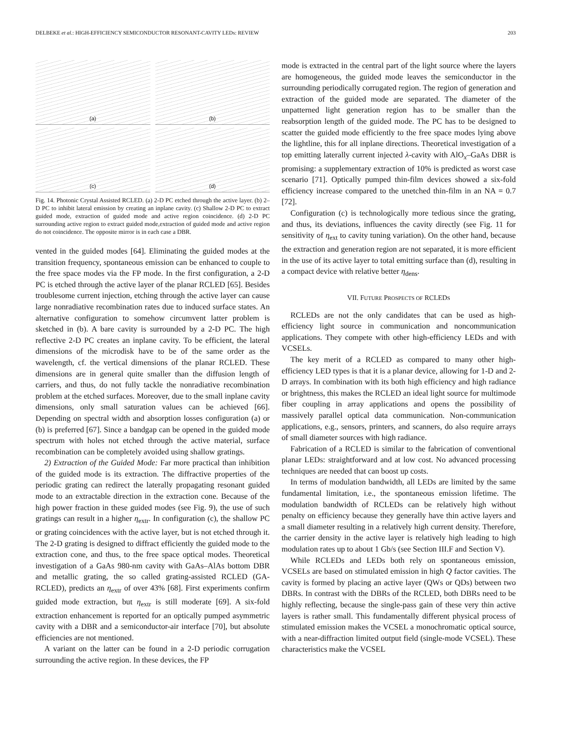DELBEKE et al.: HIGH-EFFICIENCY SEMICONDUCTOR RESONANT-CAVITY LEDs: REVIEW 203
(a)
(b)
(c)
(d)
Fig. 14. Photonic Crystal Assisted RCLED. (a) 2-D PC etched through the active layer. (b) 2–D PC to inhibit lateral emission by creating an inplane cavity. (c) Shallow 2-D PC to extract guided mode, extraction of guided mode and active region coincidence. (d) 2-D PC surrounding active region to extract guided mode,extraction of guided mode and active region do not coincidence. The opposite mirror is in each case a DBR.
vented in the guided modes [64]. Eliminating the guided modes at the transition frequency, spontaneous emission can be enhanced to couple to the free space modes via the FP mode. In the first configuration, a 2-D PC is etched through the active layer of the planar RCLED [65]. Besides troublesome current injection, etching through the active layer can cause large nonradiative recombination rates due to induced surface states. An alternative configuration to somehow circumvent latter problem is sketched in (b). A bare cavity is surrounded by a 2-D PC. The high reflective 2-D PC creates an inplane cavity. To be efficient, the lateral dimensions of the microdisk have to be of the same order as the wavelength, cf. the vertical dimensions of the planar RCLED. These dimensions are in general quite smaller than the diffusion length of carriers, and thus, do not fully tackle the nonradiative recombination problem at the etched surfaces. Moreover, due to the small inplane cavity dimensions, only small saturation values can be achieved [66]. Depending on spectral width and absorption losses configuration (a) or (b) is preferred [67]. Since a bandgap can be opened in the guided mode spectrum with holes not etched through the active material, surface recombination can be completely avoided using shallow gratings.
2) Extraction of the Guided Mode: Far more practical than inhibition of the guided mode is its extraction. The diffractive properties of the periodic grating can redirect the laterally propagating resonant guided mode to an extractable direction in the extraction cone. Because of the high power fraction in these guided modes (see Fig. 9), the use of such gratings can result in a higher η<sub>extr</sub>. In configuration (c), the shallow PC or grating coincidences with the active layer, but is not etched through it. The 2-D grating is designed to diffract efficiently the guided mode to the extraction cone, and thus, to the free space optical modes. Theoretical investigation of a GaAs 980-nm cavity with GaAs–AlAs bottom DBR and metallic grating, the so called grating-assisted RCLED (GA-RCLED), predicts an η<sub>extr</sub> of over 43% [68]. First experiments confirm guided mode extraction, but η<sub>extr</sub> is still moderate [69]. A six-fold extraction enhancement is reported for an optically pumped asymmetric cavity with a DBR and a semiconductor-air interface [70], but absolute efficiencies are not mentioned.
A variant on the latter can be found in a 2-D periodic corrugation surrounding the active region. In these devices, the FP
mode is extracted in the central part of the light source where the layers are homogeneous, the guided mode leaves the semiconductor in the surrounding periodically corrugated region. The region of generation and extraction of the guided mode are separated. The diameter of the unpatterned light generation region has to be smaller than the reabsorption length of the guided mode. The PC has to be designed to scatter the guided mode efficiently to the free space modes lying above the lightline, this for all inplane directions. Theoretical investigation of a top emitting laterally current injected λ-cavity with AlO<sub>x</sub>–GaAs DBR is promising: a supplementary extraction of 10% is predicted as worst case scenario [71]. Optically pumped thin-film devices showed a six-fold efficiency increase compared to the unetched thin-film in an NA = 0.7 [72].
Configuration (c) is technologically more tedious since the grating, and thus, its deviations, influences the cavity directly (see Fig. 11 for sensitivity of η<sub>ext</sub> to cavity tuning variation). On the other hand, because the extraction and generation region are not separated, it is more efficient in the use of its active layer to total emitting surface than (d), resulting in a compact device with relative better η<sub>dens</sub>.
VII. FUTURE PROSPECTS OF RCLEDS
RCLEDs are not the only candidates that can be used as high-efficiency light source in communication and noncommunication applications. They compete with other high-efficiency LEDs and with VCSELs.
The key merit of a RCLED as compared to many other high-efficiency LED types is that it is a planar device, allowing for 1-D and 2-D arrays. In combination with its both high efficiency and high radiance or brightness, this makes the RCLED an ideal light source for multimode fiber coupling in array applications and opens the possibility of massively parallel optical data communication. Non-communication applications, e.g., sensors, printers, and scanners, do also require arrays of small diameter sources with high radiance.
Fabrication of a RCLED is similar to the fabrication of conventional planar LEDs: straightforward and at low cost. No advanced processing techniques are needed that can boost up costs.
In terms of modulation bandwidth, all LEDs are limited by the same fundamental limitation, i.e., the spontaneous emission lifetime. The modulation bandwidth of RCLEDs can be relatively high without penalty on efficiency because they generally have thin active layers and a small diameter resulting in a relatively high current density. Therefore, the carrier density in the active layer is relatively high leading to high modulation rates up to about 1 Gb/s (see Section III.F and Section V).
While RCLEDs and LEDs both rely on spontaneous emission, VCSELs are based on stimulated emission in high Q factor cavities. The cavity is formed by placing an active layer (QWs or QDs) between two DBRs. In contrast with the DBRs of the RCLED, both DBRs need to be highly reflecting, because the single-pass gain of these very thin active layers is rather small. This fundamentally different physical process of stimulated emission makes the VCSEL a monochromatic optical source, with a near-diffraction limited output field (single-mode VCSEL). These characteristics make the VCSEL